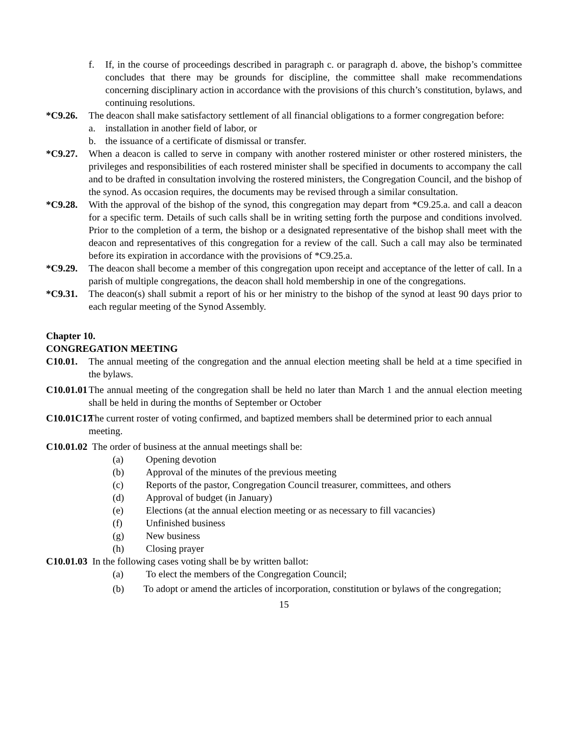f. If, in the course of proceedings described in paragraph c. or paragraph d. above, the bishop’s committee concludes that there may be grounds for discipline, the committee shall make recommendations concerning disciplinary action in accordance with the provisions of this church’s constitution, bylaws, and continuing resolutions.
*C9.26. The deacon shall make satisfactory settlement of all financial obligations to a former congregation before:
a. installation in another field of labor, or
b. the issuance of a certificate of dismissal or transfer.
*C9.27. When a deacon is called to serve in company with another rostered minister or other rostered ministers, the privileges and responsibilities of each rostered minister shall be specified in documents to accompany the call and to be drafted in consultation involving the rostered ministers, the Congregation Council, and the bishop of the synod. As occasion requires, the documents may be revised through a similar consultation.
*C9.28. With the approval of the bishop of the synod, this congregation may depart from *C9.25.a. and call a deacon for a specific term. Details of such calls shall be in writing setting forth the purpose and conditions involved. Prior to the completion of a term, the bishop or a designated representative of the bishop shall meet with the deacon and representatives of this congregation for a review of the call. Such a call may also be terminated before its expiration in accordance with the provisions of *C9.25.a.
*C9.29. The deacon shall become a member of this congregation upon receipt and acceptance of the letter of call. In a parish of multiple congregations, the deacon shall hold membership in one of the congregations.
*C9.31. The deacon(s) shall submit a report of his or her ministry to the bishop of the synod at least 90 days prior to each regular meeting of the Synod Assembly.
Chapter 10.
CONGREGATION MEETING
C10.01. The annual meeting of the congregation and the annual election meeting shall be held at a time specified in the bylaws.
C10.01.01 The annual meeting of the congregation shall be held no later than March 1 and the annual election meeting shall be held in during the months of September or October
C10.01C17 The current roster of voting confirmed, and baptized members shall be determined prior to each annual meeting.
C10.01.02 The order of business at the annual meetings shall be:
(a) Opening devotion
(b) Approval of the minutes of the previous meeting
(c) Reports of the pastor, Congregation Council treasurer, committees, and others
(d) Approval of budget (in January)
(e) Elections (at the annual election meeting or as necessary to fill vacancies)
(f) Unfinished business
(g) New business
(h) Closing prayer
C10.01.03 In the following cases voting shall be by written ballot:
(a) To elect the members of the Congregation Council;
(b) To adopt or amend the articles of incorporation, constitution or bylaws of the congregation;
15